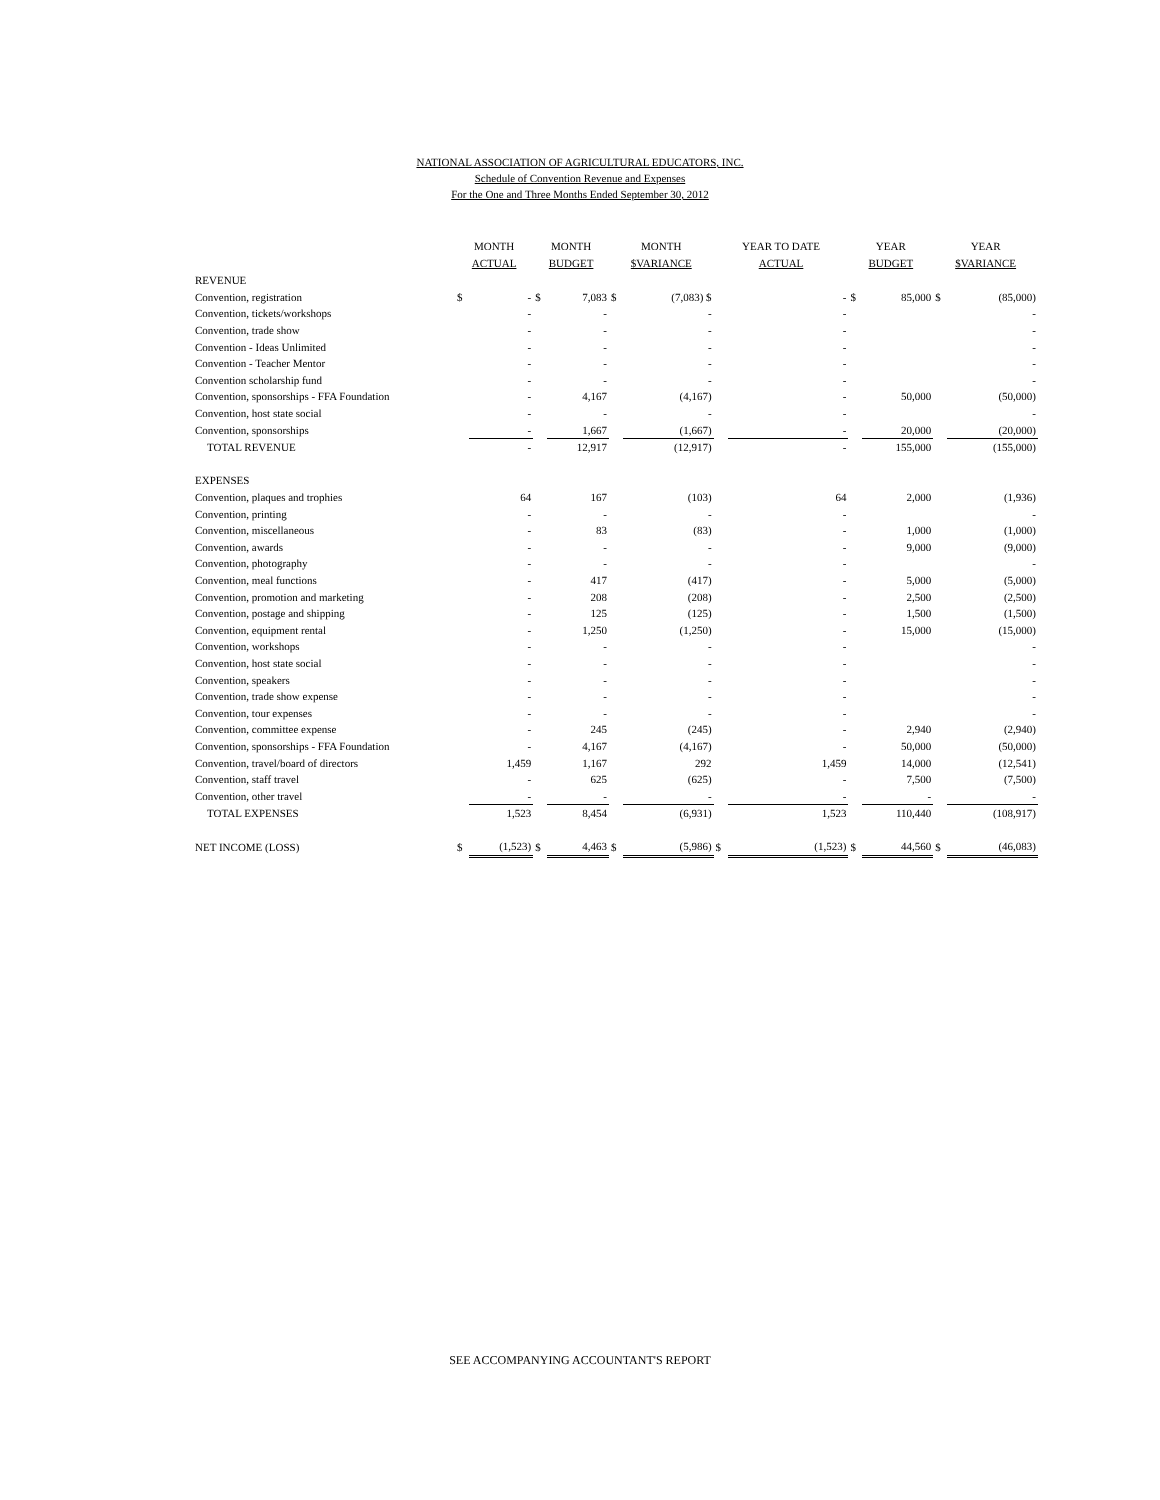NATIONAL ASSOCIATION OF AGRICULTURAL EDUCATORS, INC.
Schedule of Convention Revenue and Expenses
For the One and Three Months Ended September 30, 2012
| | MONTH ACTUAL | | MONTH BUDGET | | MONTH $VARIANCE | | YEAR TO DATE ACTUAL | | YEAR BUDGET | | YEAR $VARIANCE | |
| --- | --- | --- | --- | --- | --- | --- | --- | --- | --- | --- | --- | --- |
| REVENUE | | | | | | | | | | | | |
| Convention, registration | $ | - | $ | 7,083 | $ | (7,083) $ | | - | $ | 85,000 | $ | (85,000) |
| Convention, tickets/workshops | | - | | - | | - | | - | | | | - |
| Convention, trade show | | - | | - | | - | | - | | | | - |
| Convention - Ideas Unlimited | | - | | - | | - | | - | | | | - |
| Convention - Teacher Mentor | | - | | - | | - | | - | | | | - |
| Convention scholarship fund | | - | | - | | - | | - | | | | - |
| Convention, sponsorships - FFA Foundation | | - | | 4,167 | | (4,167) | | - | | 50,000 | | (50,000) |
| Convention, host state social | | - | | - | | - | | - | | | | - |
| Convention, sponsorships | | - | | 1,667 | | (1,667) | | - | | 20,000 | | (20,000) |
| TOTAL REVENUE | | - | | 12,917 | | (12,917) | | - | | 155,000 | | (155,000) |
| EXPENSES | | | | | | | | | | | | |
| Convention, plaques and trophies | | 64 | | 167 | | (103) | | 64 | | 2,000 | | (1,936) |
| Convention, printing | | - | | - | | - | | - | | | | - |
| Convention, miscellaneous | | - | | 83 | | (83) | | - | | 1,000 | | (1,000) |
| Convention, awards | | - | | - | | - | | - | | 9,000 | | (9,000) |
| Convention, photography | | - | | - | | - | | - | | | | - |
| Convention, meal functions | | - | | 417 | | (417) | | - | | 5,000 | | (5,000) |
| Convention, promotion and marketing | | - | | 208 | | (208) | | - | | 2,500 | | (2,500) |
| Convention, postage and shipping | | - | | 125 | | (125) | | - | | 1,500 | | (1,500) |
| Convention, equipment rental | | - | | 1,250 | | (1,250) | | - | | 15,000 | | (15,000) |
| Convention, workshops | | - | | - | | - | | - | | | | - |
| Convention, host state social | | - | | - | | - | | - | | | | - |
| Convention, speakers | | - | | - | | - | | - | | | | - |
| Convention, trade show expense | | - | | - | | - | | - | | | | - |
| Convention, tour expenses | | - | | - | | - | | - | | | | - |
| Convention, committee expense | | - | | 245 | | (245) | | - | | 2,940 | | (2,940) |
| Convention, sponsorships - FFA Foundation | | - | | 4,167 | | (4,167) | | - | | 50,000 | | (50,000) |
| Convention, travel/board of directors | | 1,459 | | 1,167 | | 292 | | 1,459 | | 14,000 | | (12,541) |
| Convention, staff travel | | - | | 625 | | (625) | | - | | 7,500 | | (7,500) |
| Convention, other travel | | - | | - | | - | | - | | - | | - |
| TOTAL EXPENSES | | 1,523 | | 8,454 | | (6,931) | | 1,523 | | 110,440 | | (108,917) |
| NET INCOME (LOSS) | $ | (1,523) | $ | 4,463 | $ | (5,986) | $ | (1,523) | $ | 44,560 | $ | (46,083) |
SEE ACCOMPANYING ACCOUNTANT'S REPORT